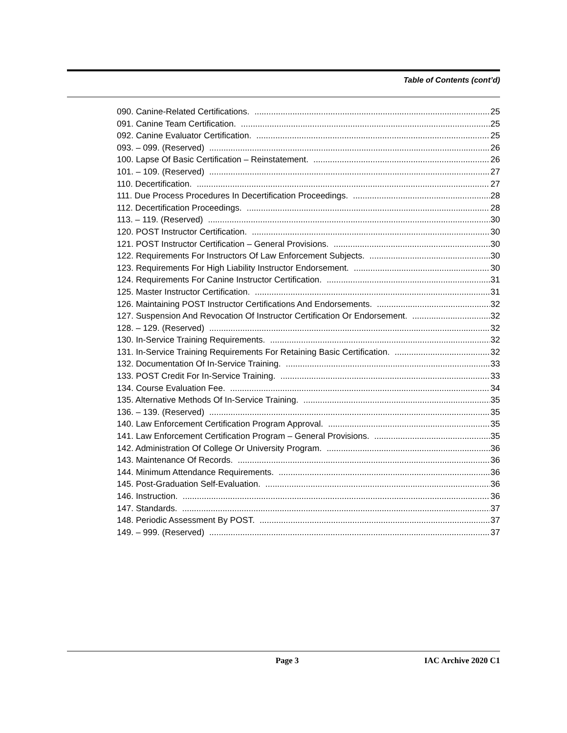Table of Contents (cont’d)
090. Canine-Related Certifications. 25
091. Canine Team Certification. 25
092. Canine Evaluator Certification. 25
093. – 099. (Reserved) 26
100. Lapse Of Basic Certification – Reinstatement. 26
101. – 109. (Reserved) 27
110. Decertification. 27
111. Due Process Procedures In Decertification Proceedings. 28
112. Decertification Proceedings. 28
113. – 119. (Reserved) 30
120. POST Instructor Certification. 30
121. POST Instructor Certification – General Provisions. 30
122. Requirements For Instructors Of Law Enforcement Subjects. 30
123. Requirements For High Liability Instructor Endorsement. 30
124. Requirements For Canine Instructor Certification. 31
125. Master Instructor Certification. 31
126. Maintaining POST Instructor Certifications And Endorsements. 32
127. Suspension And Revocation Of Instructor Certification Or Endorsement. 32
128. – 129. (Reserved) 32
130. In-Service Training Requirements. 32
131. In-Service Training Requirements For Retaining Basic Certification. 32
132. Documentation Of In-Service Training. 33
133. POST Credit For In-Service Training. 33
134. Course Evaluation Fee. 34
135. Alternative Methods Of In-Service Training. 35
136. – 139. (Reserved) 35
140. Law Enforcement Certification Program Approval. 35
141. Law Enforcement Certification Program – General Provisions. 35
142. Administration Of College Or University Program. 36
143. Maintenance Of Records. 36
144. Minimum Attendance Requirements. 36
145. Post-Graduation Self-Evaluation. 36
146. Instruction. 36
147. Standards. 37
148. Periodic Assessment By POST. 37
149. – 999. (Reserved) 37
Page 3 IAC Archive 2020 C1